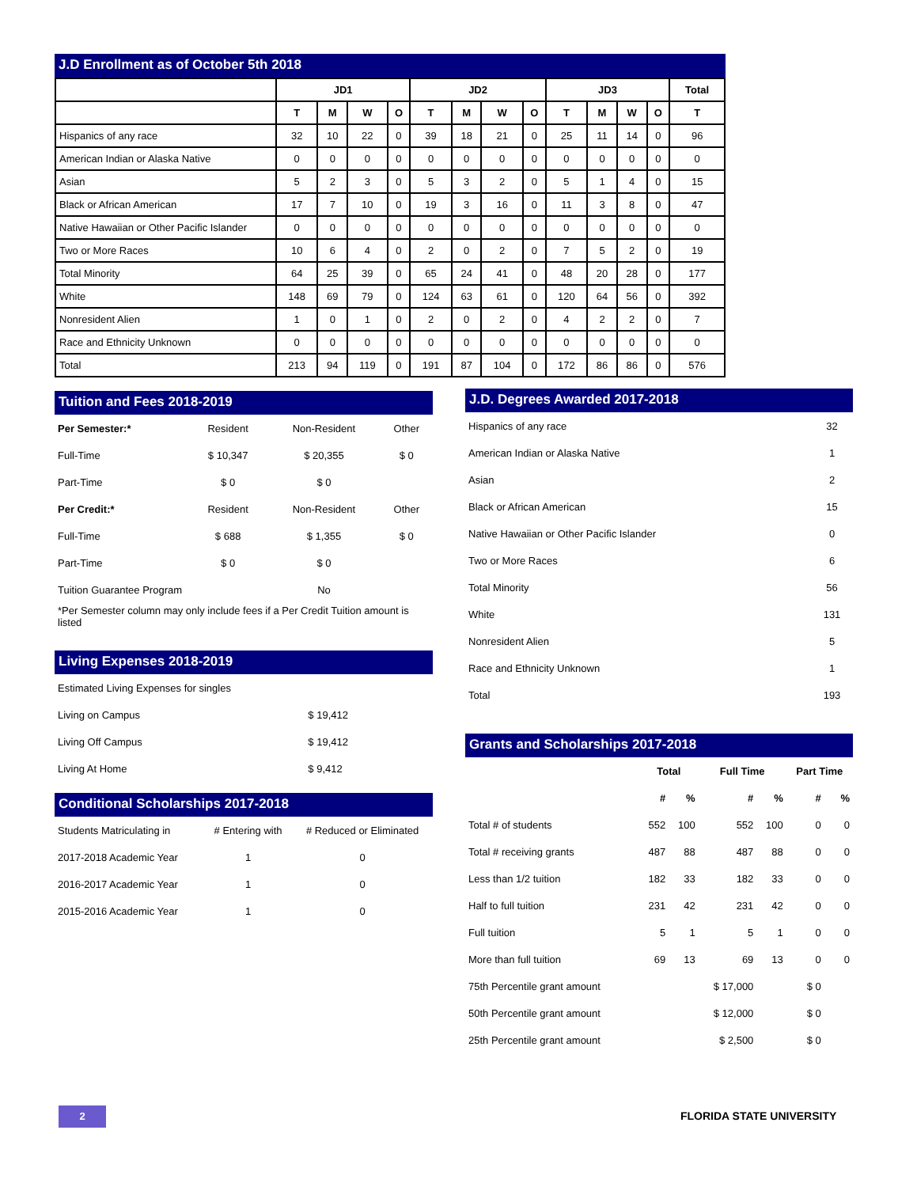J.D Enrollment as of October 5th 2018
| | JD1 | | | | JD2 | | | | JD3 | | | | Total |
| --- | --- | --- | --- | --- | --- | --- | --- | --- | --- | --- | --- | --- | --- |
| | T | M | W | O | T | M | W | O | T | M | W | O | T |
| Hispanics of any race | 32 | 10 | 22 | 0 | 39 | 18 | 21 | 0 | 25 | 11 | 14 | 0 | 96 |
| American Indian or Alaska Native | 0 | 0 | 0 | 0 | 0 | 0 | 0 | 0 | 0 | 0 | 0 | 0 | 0 |
| Asian | 5 | 2 | 3 | 0 | 5 | 3 | 2 | 0 | 5 | 1 | 4 | 0 | 15 |
| Black or African American | 17 | 7 | 10 | 0 | 19 | 3 | 16 | 0 | 11 | 3 | 8 | 0 | 47 |
| Native Hawaiian or Other Pacific Islander | 0 | 0 | 0 | 0 | 0 | 0 | 0 | 0 | 0 | 0 | 0 | 0 | 0 |
| Two or More Races | 10 | 6 | 4 | 0 | 2 | 0 | 2 | 0 | 7 | 5 | 2 | 0 | 19 |
| Total Minority | 64 | 25 | 39 | 0 | 65 | 24 | 41 | 0 | 48 | 20 | 28 | 0 | 177 |
| White | 148 | 69 | 79 | 0 | 124 | 63 | 61 | 0 | 120 | 64 | 56 | 0 | 392 |
| Nonresident Alien | 1 | 0 | 1 | 0 | 2 | 0 | 2 | 0 | 4 | 2 | 2 | 0 | 7 |
| Race and Ethnicity Unknown | 0 | 0 | 0 | 0 | 0 | 0 | 0 | 0 | 0 | 0 | 0 | 0 | 0 |
| Total | 213 | 94 | 119 | 0 | 191 | 87 | 104 | 0 | 172 | 86 | 86 | 0 | 576 |
Tuition and Fees 2018-2019
| Per Semester:* | Resident | Non-Resident | Other |
| Full-Time | $ 10,347 | $ 20,355 | $ 0 |
| Part-Time | $ 0 | $ 0 | |
| Per Credit:* | Resident | Non-Resident | Other |
| Full-Time | $ 688 | $ 1,355 | $ 0 |
| Part-Time | $ 0 | $ 0 | |
| Tuition Guarantee Program | | No | |
| *Per Semester column may only include fees if a Per Credit Tuition amount is listed | | | |
Living Expenses 2018-2019
| Estimated Living Expenses for singles | |
| Living on Campus | $ 19,412 |
| Living Off Campus | $ 19,412 |
| Living At Home | $ 9,412 |
Conditional Scholarships 2017-2018
| Students Matriculating in | # Entering with | # Reduced or Eliminated |
| 2017-2018 Academic Year | 1 | 0 |
| 2016-2017 Academic Year | 1 | 0 |
| 2015-2016 Academic Year | 1 | 0 |
J.D. Degrees Awarded 2017-2018
| Hispanics of any race | 32 |
| American Indian or Alaska Native | 1 |
| Asian | 2 |
| Black or African American | 15 |
| Native Hawaiian or Other Pacific Islander | 0 |
| Two or More Races | 6 |
| Total Minority | 56 |
| White | 131 |
| Nonresident Alien | 5 |
| Race and Ethnicity Unknown | 1 |
| Total | 193 |
Grants and Scholarships 2017-2018
| | Total | | Full Time | | Part Time | |
| --- | --- | --- | --- | --- | --- | --- |
| | # | % | # | % | # | % |
| Total # of students | 552 | 100 | 552 | 100 | 0 | 0 |
| Total # receiving grants | 487 | 88 | 487 | 88 | 0 | 0 |
| Less than 1/2 tuition | 182 | 33 | 182 | 33 | 0 | 0 |
| Half to full tuition | 231 | 42 | 231 | 42 | 0 | 0 |
| Full tuition | 5 | 1 | 5 | 1 | 0 | 0 |
| More than full tuition | 69 | 13 | 69 | 13 | 0 | 0 |
| 75th Percentile grant amount | | | $ 17,000 | | $ 0 | |
| 50th Percentile grant amount | | | $ 12,000 | | $ 0 | |
| 25th Percentile grant amount | | | $ 2,500 | | $ 0 | |
2 FLORIDA STATE UNIVERSITY